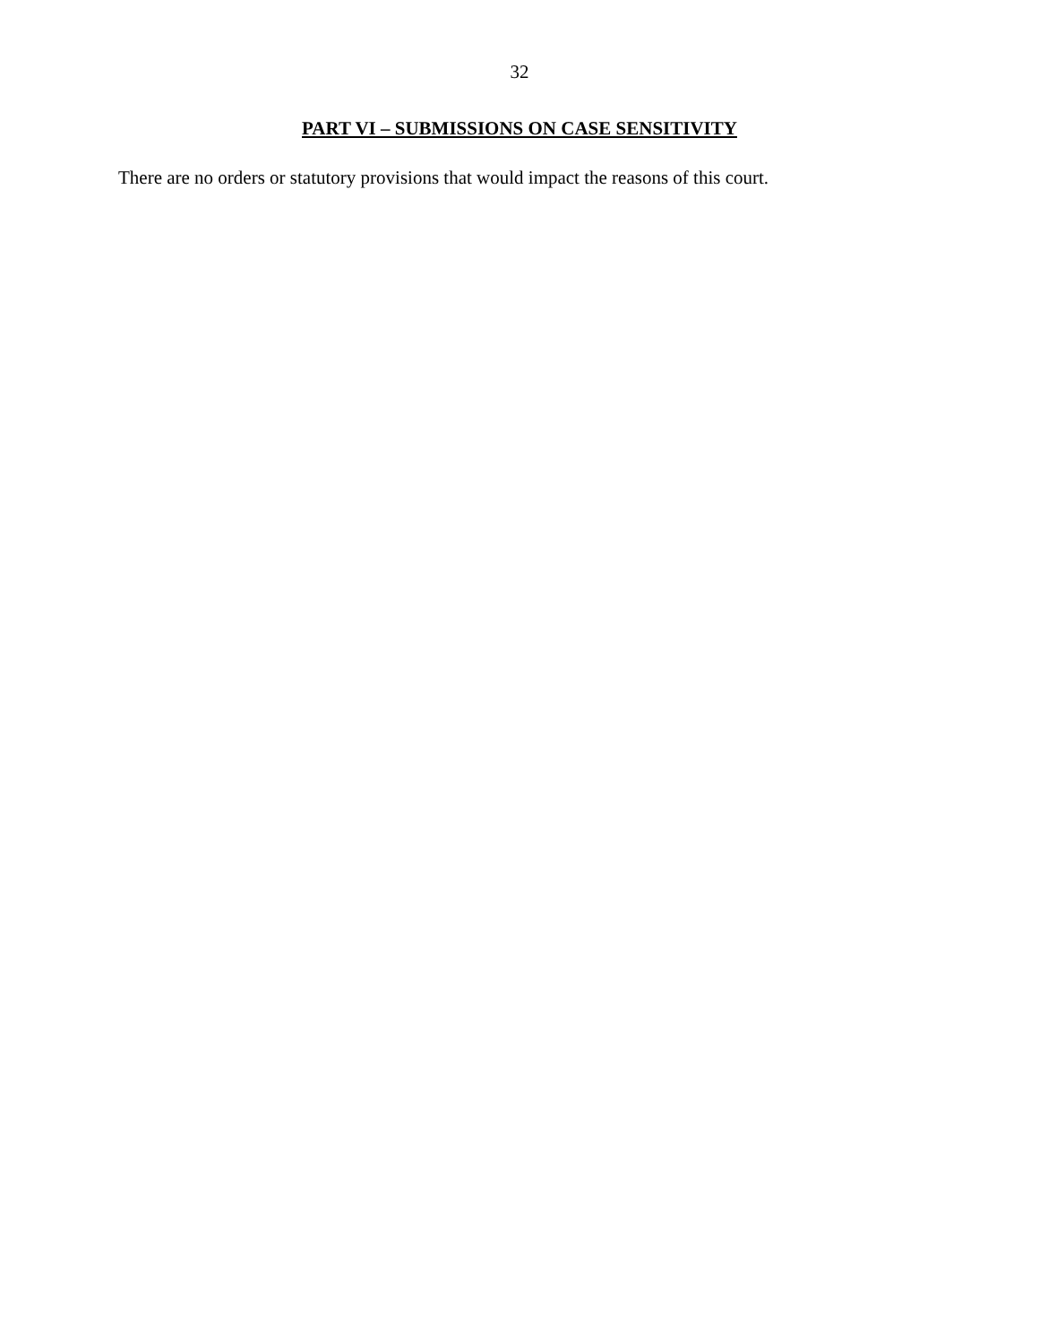32
PART VI – SUBMISSIONS ON CASE SENSITIVITY
There are no orders or statutory provisions that would impact the reasons of this court.